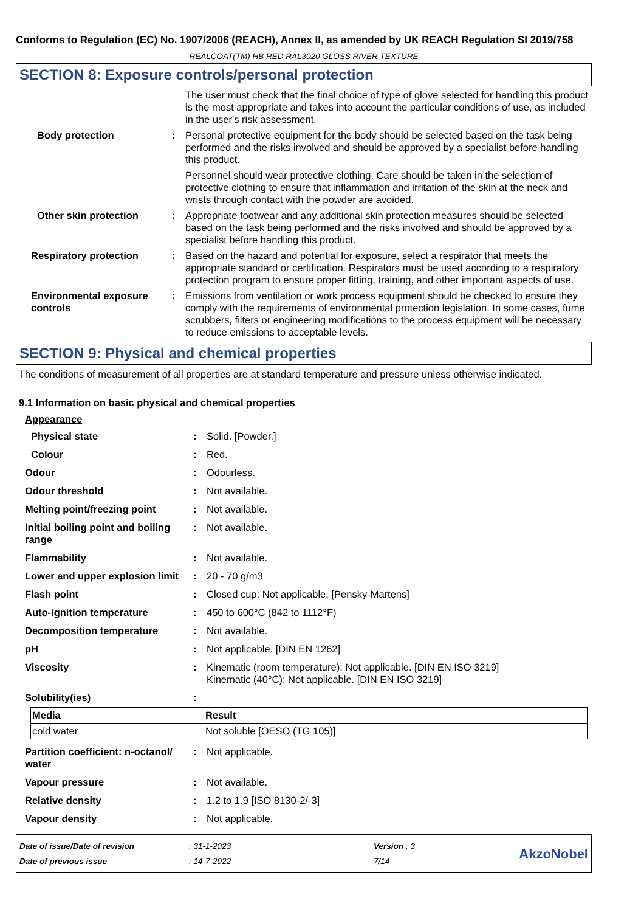Conforms to Regulation (EC) No. 1907/2006 (REACH), Annex II, as amended by UK REACH Regulation SI 2019/758
REALCOAT(TM) HB RED RAL3020 GLOSS RIVER TEXTURE
SECTION 8: Exposure controls/personal protection
The user must check that the final choice of type of glove selected for handling this product is the most appropriate and takes into account the particular conditions of use, as included in the user's risk assessment.
Body protection : Personal protective equipment for the body should be selected based on the task being performed and the risks involved and should be approved by a specialist before handling this product.
Personnel should wear protective clothing. Care should be taken in the selection of protective clothing to ensure that inflammation and irritation of the skin at the neck and wrists through contact with the powder are avoided.
Other skin protection : Appropriate footwear and any additional skin protection measures should be selected based on the task being performed and the risks involved and should be approved by a specialist before handling this product.
Respiratory protection : Based on the hazard and potential for exposure, select a respirator that meets the appropriate standard or certification. Respirators must be used according to a respiratory protection program to ensure proper fitting, training, and other important aspects of use.
Environmental exposure controls
: Emissions from ventilation or work process equipment should be checked to ensure they comply with the requirements of environmental protection legislation. In some cases, fume scrubbers, filters or engineering modifications to the process equipment will be necessary to reduce emissions to acceptable levels.
SECTION 9: Physical and chemical properties
The conditions of measurement of all properties are at standard temperature and pressure unless otherwise indicated.
9.1 Information on basic physical and chemical properties
Appearance
Physical state : Solid. [Powder.]
Colour : Red.
Odour : Odourless.
Odour threshold : Not available.
Melting point/freezing point
: Not available.
Initial boiling point and boiling range
: Not available.
Flammability : Not available.
Lower and upper explosion limit
: 20 - 70 g/m3
Flash point : Closed cup: Not applicable. [Pensky-Martens]
Auto-ignition temperature : 450 to 600°C (842 to 1112°F)
Decomposition temperature : Not available.
pH : Not applicable. [DIN EN 1262]
Viscosity : Kinematic (room temperature): Not applicable. [DIN EN ISO 3219]
Kinematic (40°C): Not applicable. [DIN EN ISO 3219]
Solubility(ies) :
| Media | Result |
| --- | --- |
| cold water | Not soluble [OESO (TG 105)] |
Partition coefficient: n-octanol/ water
: Not applicable.
Vapour pressure : Not available.
Relative density : 1.2 to 1.9 [ISO 8130-2/-3]
Vapour density : Not applicable.
Date of issue/Date of revision
Date of previous issue
: 31-1-2023
: 14-7-2022
Version : 3
7/14
AkzoNobel